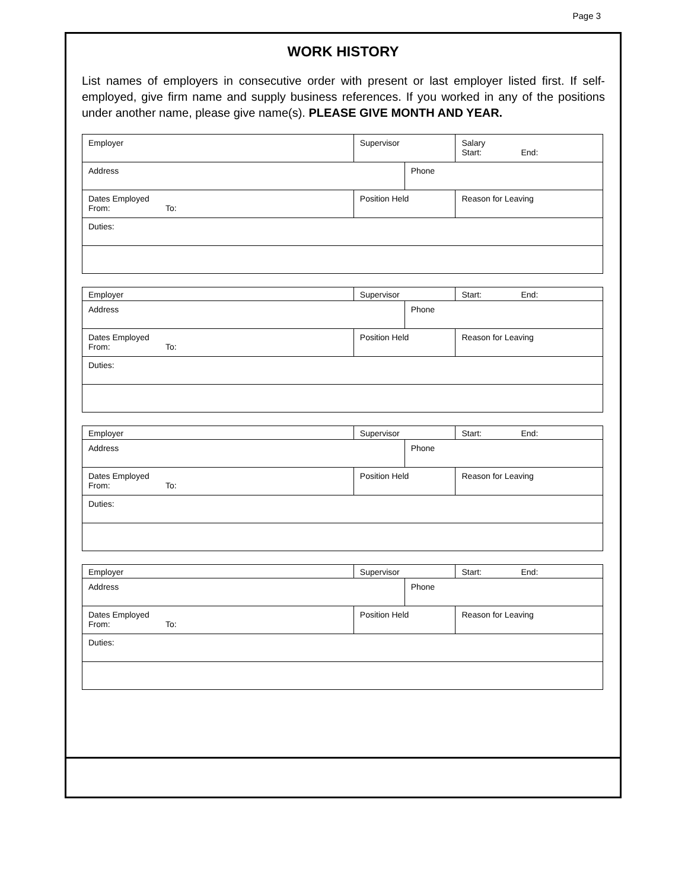Page 3
WORK HISTORY
List names of employers in consecutive order with present or last employer listed first. If self-employed, give firm name and supply business references. If you worked in any of the positions under another name, please give name(s). PLEASE GIVE MONTH AND YEAR.
| Employer | | Supervisor | | Salary Start: End: |
| Address | | | Phone | |
| Dates Employed From: To: | Position Held | | | Reason for Leaving |
| Duties: | | | | |
| Employer | | Supervisor | | Start: End: |
| Address | | | Phone | |
| Dates Employed From: To: | Position Held | | | Reason for Leaving |
| Duties: | | | | |
| Employer | | Supervisor | | Start: End: |
| Address | | | Phone | |
| Dates Employed From: To: | Position Held | | | Reason for Leaving |
| Duties: | | | | |
| Employer | | Supervisor | | Start: End: |
| Address | | | Phone | |
| Dates Employed From: To: | Position Held | | | Reason for Leaving |
| Duties: | | | | |